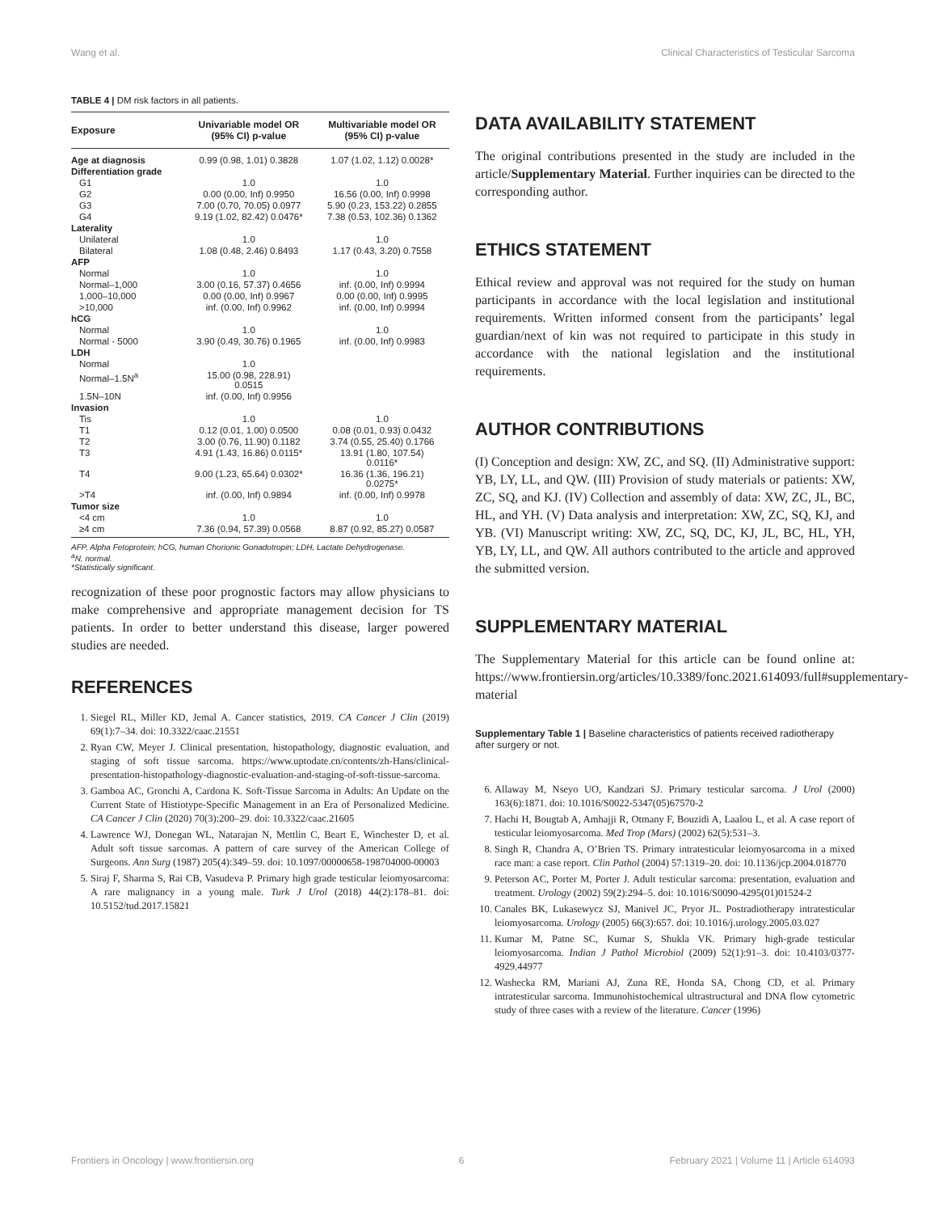Wang et al. Clinical Characteristics of Testicular Sarcoma
TABLE 4 | DM risk factors in all patients.
| Exposure | Univariable model OR (95% CI) p-value | Multivariable model OR (95% CI) p-value |
| --- | --- | --- |
| Age at diagnosis | 0.99 (0.98, 1.01) 0.3828 | 1.07 (1.02, 1.12) 0.0028* |
| Differentiation grade | | |
| G1 | 1.0 | 1.0 |
| G2 | 0.00 (0.00, Inf) 0.9950 | 16.56 (0.00, Inf) 0.9998 |
| G3 | 7.00 (0.70, 70.05) 0.0977 | 5.90 (0.23, 153.22) 0.2855 |
| G4 | 9.19 (1.02, 82.42) 0.0476* | 7.38 (0.53, 102.36) 0.1362 |
| Laterality | | |
| Unilateral | 1.0 | 1.0 |
| Bilateral | 1.08 (0.48, 2.46) 0.8493 | 1.17 (0.43, 3.20) 0.7558 |
| AFP | | |
| Normal | 1.0 | 1.0 |
| Normal–1,000 | 3.00 (0.16, 57.37) 0.4656 | inf. (0.00, Inf) 0.9994 |
| 1,000–10,000 | 0.00 (0.00, Inf) 0.9967 | 0.00 (0.00, Inf) 0.9995 |
| >10,000 | inf. (0.00, Inf) 0.9962 | inf. (0.00, Inf) 0.9994 |
| hCG | | |
| Normal | 1.0 | 1.0 |
| Normal - 5000 | 3.90 (0.49, 30.76) 0.1965 | inf. (0.00, Inf) 0.9983 |
| LDH | | |
| Normal | 1.0 | |
| Normal–1.5N<sup>a</sup> | 15.00 (0.98, 228.91) 0.0515 | |
| 1.5N–10N | inf. (0.00, Inf) 0.9956 | |
| Invasion | | |
| Tis | 1.0 | 1.0 |
| T1 | 0.12 (0.01, 1.00) 0.0500 | 0.08 (0.01, 0.93) 0.0432 |
| T2 | 3.00 (0.76, 11.90) 0.1182 | 3.74 (0.55, 25.40) 0.1766 |
| T3 | 4.91 (1.43, 16.86) 0.0115* | 13.91 (1.80, 107.54) 0.0116* |
| T4 | 9.00 (1.23, 65.64) 0.0302* | 16.36 (1.36, 196.21) 0.0275* |
| >T4 | inf. (0.00, Inf) 0.9894 | inf. (0.00, Inf) 0.9978 |
| Tumor size | | |
| <4 cm | 1.0 | 1.0 |
| ≥4 cm | 7.36 (0.94, 57.39) 0.0568 | 8.87 (0.92, 85.27) 0.0587 |
AFP, Alpha Fetoprotein; hCG, human Chorionic Gonadotropin; LDH, Lactate Dehydrogenase.
<sup>a</sup> N, normal.
*Statistically significant.
recognization of these poor prognostic factors may allow physicians to make comprehensive and appropriate management decision for TS patients. In order to better understand this disease, larger powered studies are needed.
REFERENCES
1. Siegel RL, Miller KD, Jemal A. Cancer statistics, 2019. CA Cancer J Clin (2019) 69(1):7–34. doi: 10.3322/caac.21551
2. Ryan CW, Meyer J. Clinical presentation, histopathology, diagnostic evaluation, and staging of soft tissue sarcoma. https://www.uptodate.cn/contents/zh-Hans/clinical-presentation-histopathology-diagnostic-evaluation-and-staging-of-soft-tissue-sarcoma.
3. Gamboa AC, Gronchi A, Cardona K. Soft-Tissue Sarcoma in Adults: An Update on the Current State of Histiotype-Specific Management in an Era of Personalized Medicine. CA Cancer J Clin (2020) 70(3):200–29. doi: 10.3322/caac.21605
4. Lawrence WJ, Donegan WL, Natarajan N, Mettlin C, Beart E, Winchester D, et al. Adult soft tissue sarcomas. A pattern of care survey of the American College of Surgeons. Ann Surg (1987) 205(4):349–59. doi: 10.1097/00000658-198704000-00003
5. Siraj F, Sharma S, Rai CB, Vasudeva P. Primary high grade testicular leiomyosarcoma: A rare malignancy in a young male. Turk J Urol (2018) 44(2):178–81. doi: 10.5152/tud.2017.15821
DATA AVAILABILITY STATEMENT
The original contributions presented in the study are included in the article/Supplementary Material. Further inquiries can be directed to the corresponding author.
ETHICS STATEMENT
Ethical review and approval was not required for the study on human participants in accordance with the local legislation and institutional requirements. Written informed consent from the participants’ legal guardian/next of kin was not required to participate in this study in accordance with the national legislation and the institutional requirements.
AUTHOR CONTRIBUTIONS
(I) Conception and design: XW, ZC, and SQ. (II) Administrative support: YB, LY, LL, and QW. (III) Provision of study materials or patients: XW, ZC, SQ, and KJ. (IV) Collection and assembly of data: XW, ZC, JL, BC, HL, and YH. (V) Data analysis and interpretation: XW, ZC, SQ, KJ, and YB. (VI) Manuscript writing: XW, ZC, SQ, DC, KJ, JL, BC, HL, YH, YB, LY, LL, and QW. All authors contributed to the article and approved the submitted version.
SUPPLEMENTARY MATERIAL
The Supplementary Material for this article can be found online at: https://www.frontiersin.org/articles/10.3389/fonc.2021.614093/full#supplementary-material
Supplementary Table 1 | Baseline characteristics of patients received radiotherapy after surgery or not.
6. Allaway M, Nseyo UO, Kandzari SJ. Primary testicular sarcoma. J Urol (2000) 163(6):1871. doi: 10.1016/S0022-5347(05)67570-2
7. Hachi H, Bougtab A, Amhajji R, Otmany F, Bouzidi A, Laalou L, et al. A case report of testicular leiomyosarcoma. Med Trop (Mars) (2002) 62(5):531–3.
8. Singh R, Chandra A, O’Brien TS. Primary intratesticular leiomyosarcoma in a mixed race man: a case report. Clin Pathol (2004) 57:1319–20. doi: 10.1136/jcp.2004.018770
9. Peterson AC, Porter M, Porter J. Adult testicular sarcoma: presentation, evaluation and treatment. Urology (2002) 59(2):294–5. doi: 10.1016/S0090-4295(01)01524-2
10. Canales BK, Lukasewycz SJ, Manivel JC, Pryor JL. Postradiotherapy intratesticular leiomyosarcoma. Urology (2005) 66(3):657. doi: 10.1016/j.urology.2005.03.027
11. Kumar M, Patne SC, Kumar S, Shukla VK. Primary high-grade testicular leiomyosarcoma. Indian J Pathol Microbiol (2009) 52(1):91–3. doi: 10.4103/0377-4929.44977
12. Washecka RM, Mariani AJ, Zuna RE, Honda SA, Chong CD, et al. Primary intratesticular sarcoma. Immunohistochemical ultrastructural and DNA flow cytometric study of three cases with a review of the literature. Cancer (1996)
Frontiers in Oncology | www.frontiersin.org 6 February 2021 | Volume 11 | Article 614093